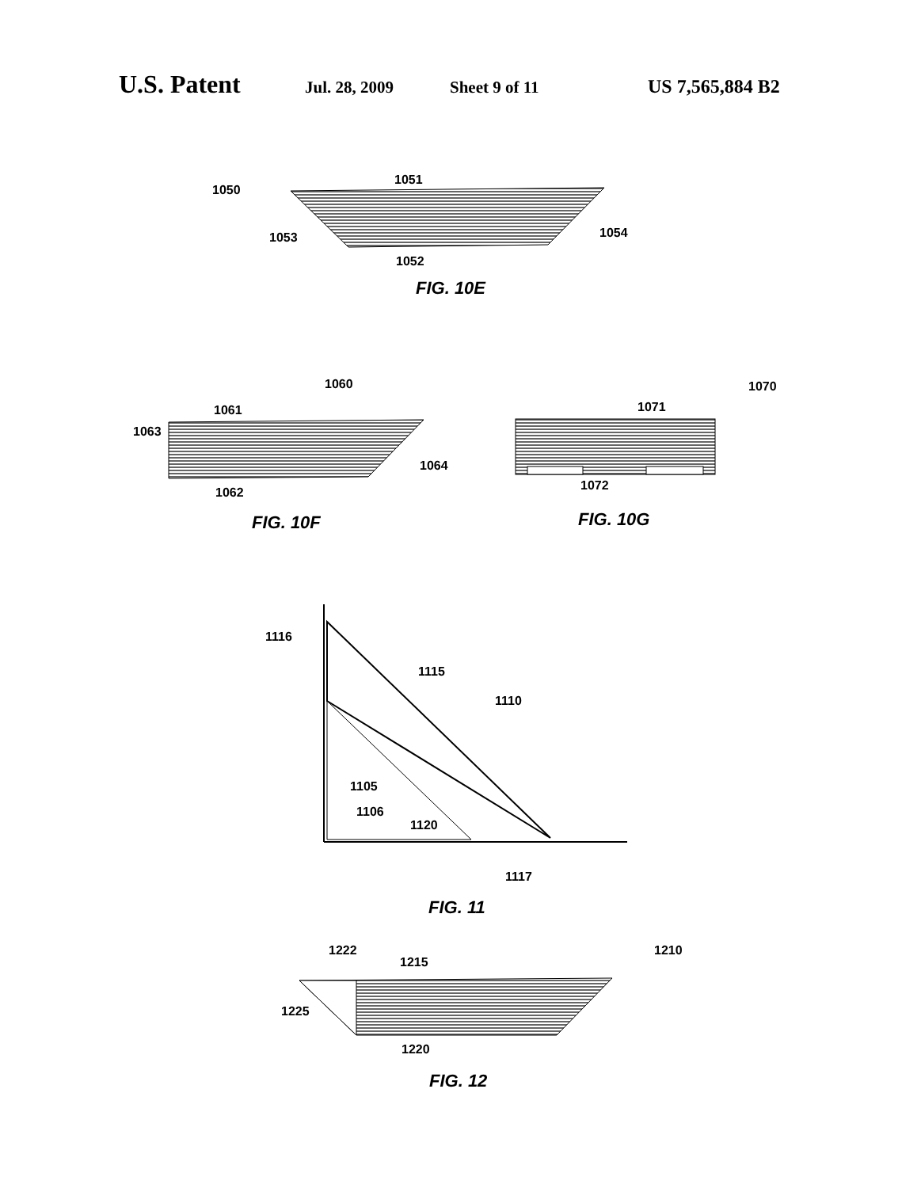U.S. Patent Jul. 28, 2009 Sheet 9 of 11 US 7,565,884 B2
1050
1051
1052
1053
1054
FIG. 10E
1060
1061
1062
1063
1064
FIG. 10F
1070
1071
1072
FIG. 10G
1116
1115
1110
1105
1106
1120
1117
FIG. 11
1222
1215
1225
1220
1210
FIG. 12